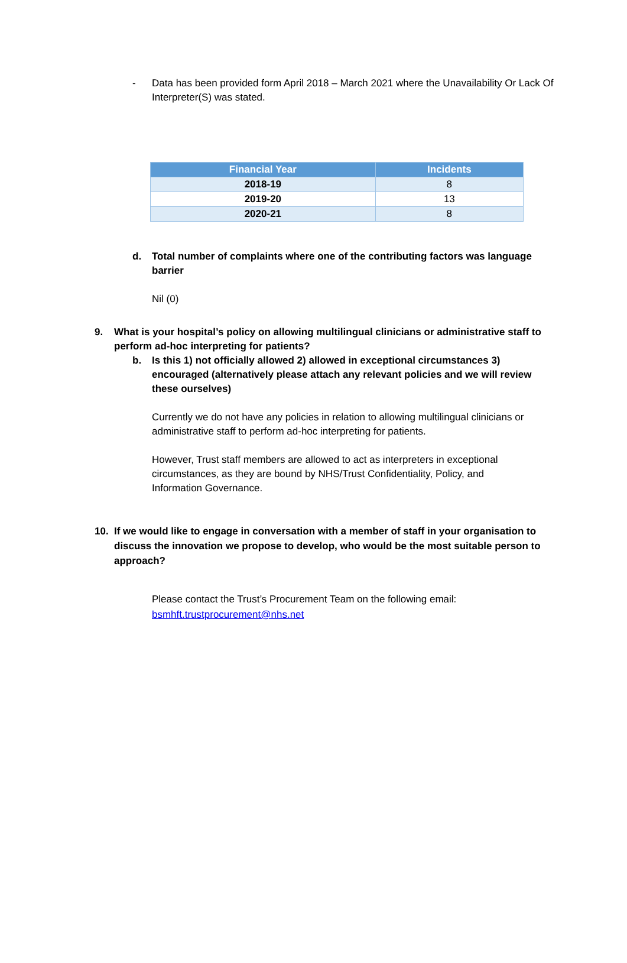- Data has been provided form April 2018 – March 2021 where the Unavailability Or Lack Of Interpreter(S) was stated.
| Financial Year | Incidents |
| --- | --- |
| 2018-19 | 8 |
| 2019-20 | 13 |
| 2020-21 | 8 |
d. Total number of complaints where one of the contributing factors was language barrier
Nil (0)
9. What is your hospital’s policy on allowing multilingual clinicians or administrative staff to perform ad-hoc interpreting for patients?
b. Is this 1) not officially allowed 2) allowed in exceptional circumstances 3) encouraged (alternatively please attach any relevant policies and we will review these ourselves)
Currently we do not have any policies in relation to allowing multilingual clinicians or administrative staff to perform ad-hoc interpreting for patients.
However, Trust staff members are allowed to act as interpreters in exceptional circumstances, as they are bound by NHS/Trust Confidentiality, Policy, and Information Governance.
10. If we would like to engage in conversation with a member of staff in your organisation to discuss the innovation we propose to develop, who would be the most suitable person to approach?
Please contact the Trust’s Procurement Team on the following email:
bsmhft.trustprocurement@nhs.net